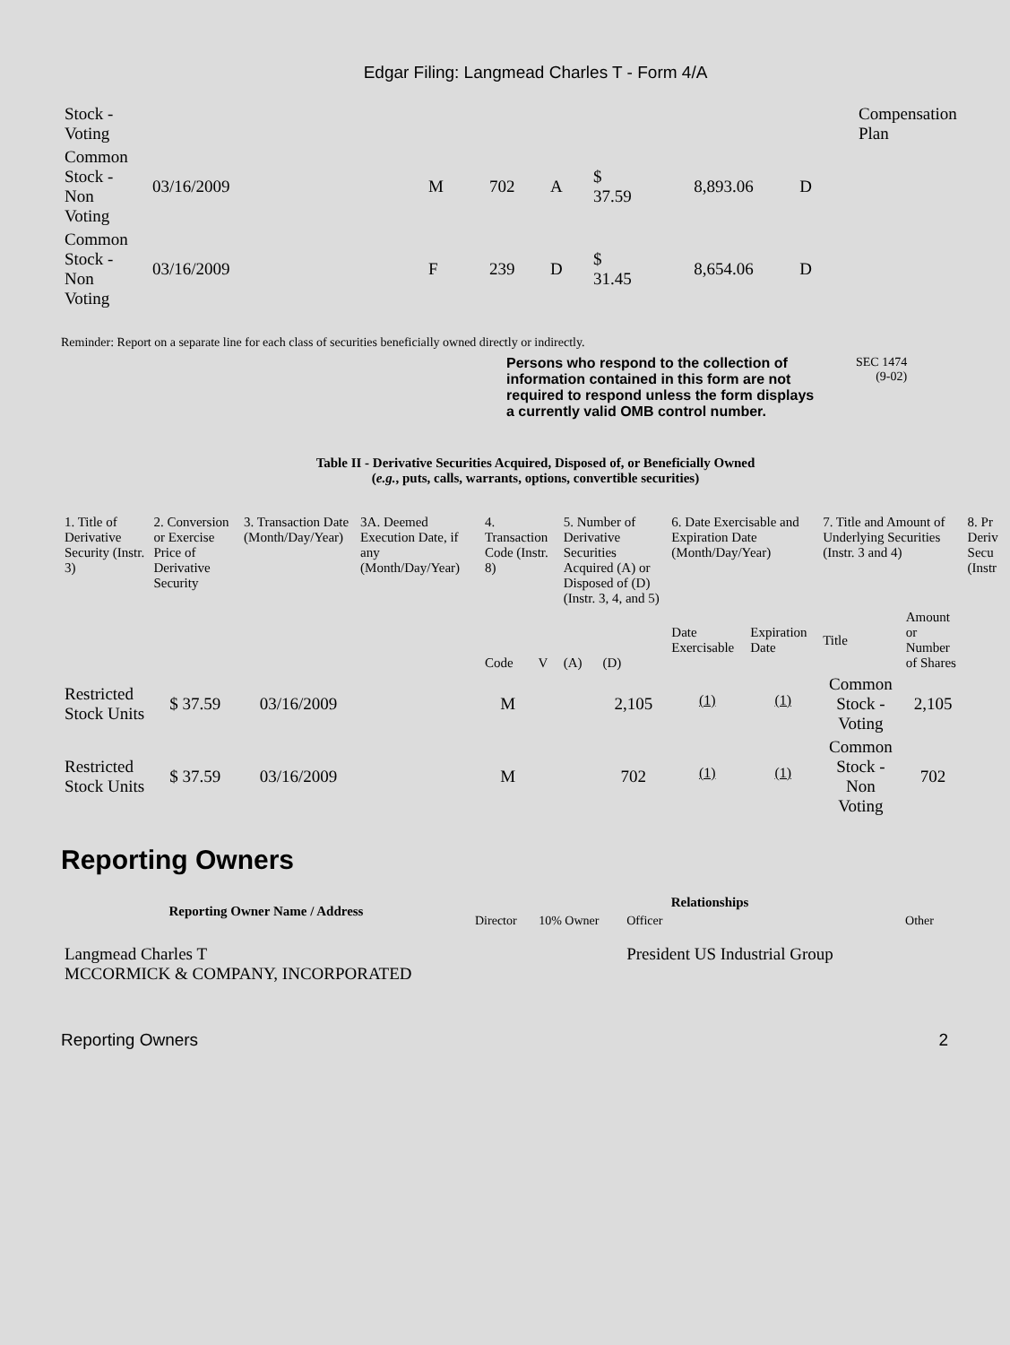Edgar Filing: Langmead Charles T - Form 4/A
| Stock - Voting | | | | | | | | | Compensation Plan |
| Common Stock - Non Voting | 03/16/2009 | M | 702 | A | $ 37.59 | 8,893.06 | D | | |
| Common Stock - Non Voting | 03/16/2009 | F | 239 | D | $ 31.45 | 8,654.06 | D | | |
Reminder: Report on a separate line for each class of securities beneficially owned directly or indirectly.
Persons who respond to the collection of information contained in this form are not required to respond unless the form displays a currently valid OMB control number.
SEC 1474
(9-02)
Table II - Derivative Securities Acquired, Disposed of, or Beneficially Owned
(e.g., puts, calls, warrants, options, convertible securities)
| 1. Title of Derivative Security (Instr. 3) | 2. Conversion or Exercise Price of Derivative Security | 3. Transaction Date (Month/Day/Year) | 3A. Deemed Execution Date, if any (Month/Day/Year) | 4. Transaction Code (Instr. 8) | | 5. Number of Derivative Securities Acquired (A) or Disposed of (D) (Instr. 3, 4, and 5) | | 6. Date Exercisable and Expiration Date (Month/Day/Year) | | 7. Title and Amount of Underlying Securities (Instr. 3 and 4) | | 8. Pr Deriv Secu (Instr |
| --- | --- | --- | --- | --- | --- | --- | --- | --- | --- | --- | --- | --- |
| | | | | Code | V | (A) | (D) | Date Exercisable | Expiration Date | Title | Amount or Number of Shares | |
| Restricted Stock Units | $ 37.59 | 03/16/2009 | | M | | | 2,105 | <sup>(1)</sup> | <sup>(1)</sup> | Common Stock - Voting | 2,105 | |
| Restricted Stock Units | $ 37.59 | 03/16/2009 | | M | | | 702 | <sup>(1)</sup> | <sup>(1)</sup> | Common Stock - Non Voting | 702 | |
Reporting Owners
| Reporting Owner Name / Address | Relationships | | | |
| --- | --- | --- | --- | --- |
| | Director | 10% Owner | Officer | Other |
| Langmead Charles T MCCORMICK & COMPANY, INCORPORATED | | | President US Industrial Group | |
Reporting Owners 2